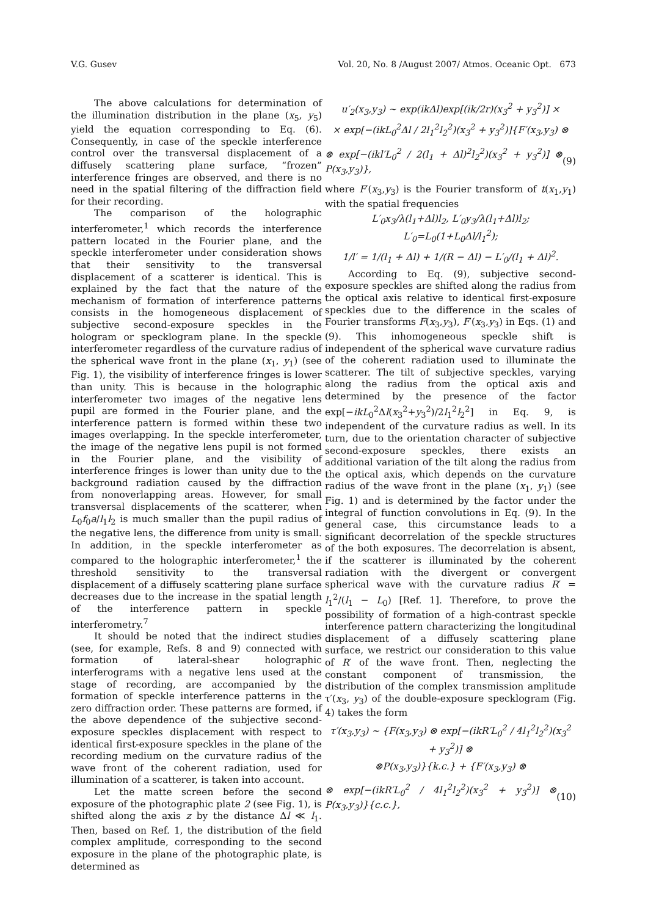V.G. Gusev Vol. 20, No. 8 /August 2007/ Atmos. Oceanic Opt. 673
The above calculations for determination of the illumination distribution in the plane (x<sub>5</sub>, y<sub>5</sub>) yield the equation corresponding to Eq. (6). Consequently, in case of the speckle interference control over the transversal displacement of a diffusely scattering plane surface, “frozen” interference fringes are observed, and there is no need in the spatial filtering of the diffraction field for their recording.
The comparison of the holographic interferometer,<sup>1</sup> which records the interference pattern located in the Fourier plane, and the speckle interferometer under consideration shows that their sensitivity to the transversal displacement of a scatterer is identical. This is explained by the fact that the nature of the mechanism of formation of interference patterns consists in the homogeneous displacement of subjective second-exposure speckles in the hologram or specklogram plane. In the speckle interferometer regardless of the curvature radius of the spherical wave front in the plane (x<sub>1</sub>, y<sub>1</sub>) (see Fig. 1), the visibility of interference fringes is lower than unity. This is because in the holographic interferometer two images of the negative lens pupil are formed in the Fourier plane, and the interference pattern is formed within these two images overlapping. In the speckle interferometer, the image of the negative lens pupil is not formed in the Fourier plane, and the visibility of interference fringes is lower than unity due to the background radiation caused by the diffraction from nonoverlapping areas. However, for small transversal displacements of the scatterer, when L<sub>0</sub>f<sub>0</sub>a/l<sub>1</sub>l<sub>2</sub> is much smaller than the pupil radius of the negative lens, the difference from unity is small. In addition, in the speckle interferometer as compared to the holographic interferometer,<sup>1</sup> the threshold sensitivity to the transversal displacement of a diffusely scattering plane surface decreases due to the increase in the spatial length of the interference pattern in speckle interferometry.<sup>7</sup>
It should be noted that the indirect studies (see, for example, Refs. 8 and 9) connected with formation of lateral-shear holographic interferograms with a negative lens used at the stage of recording, are accompanied by the formation of speckle interference patterns in the zero diffraction order. These patterns are formed, if the above dependence of the subjective second-exposure speckles displacement with respect to identical first-exposure speckles in the plane of the recording medium on the curvature radius of the wave front of the coherent radiation, used for illumination of a scatterer, is taken into account.
Let the matte screen before the second exposure of the photographic plate 2 (see Fig. 1), is shifted along the axis z by the distance Δl ≪ l<sub>1</sub>. Then, based on Ref. 1, the distribution of the field complex amplitude, corresponding to the second exposure in the plane of the photographic plate, is determined as
u′<sub>2</sub>(x<sub>3</sub>,y<sub>3</sub>) ~ exp(ikΔl)exp[(ik/2r)(x<sub>3</sub><sup>2</sup> + y<sub>3</sub><sup>2</sup>)] ×
× exp[−(ikL<sub>0</sub><sup>2</sup>Δl / 2l<sub>1</sub><sup>2</sup>l<sub>2</sub><sup>2</sup>)(x<sub>3</sub><sup>2</sup> + y<sub>3</sub><sup>2</sup>)]{F′(x<sub>3</sub>,y<sub>3</sub>) ⊗
⊗ exp[−(ikl′L<sub>0</sub><sup>2</sup> / 2(l<sub>1</sub> + Δl)<sup>2</sup>l<sub>2</sub><sup>2</sup>)(x<sub>3</sub><sup>2</sup> + y<sub>3</sub><sup>2</sup>)] ⊗ P(x<sub>3</sub>,y<sub>3</sub>)}, (9)
where F′(x<sub>3</sub>,y<sub>3</sub>) is the Fourier transform of t(x<sub>1</sub>,y<sub>1</sub>) with the spatial frequencies
L′<sub>0</sub>x<sub>3</sub>/λ(l<sub>1</sub>+Δl)l<sub>2</sub>, L′<sub>0</sub>y<sub>3</sub>/λ(l<sub>1</sub>+Δl)l<sub>2</sub>; L′<sub>0</sub>=L<sub>0</sub>(1+L<sub>0</sub>Δl/l<sub>1</sub><sup>2</sup>);
1/l′ = 1/(l<sub>1</sub> + Δl) + 1/(R − Δl) − L′<sub>0</sub>/(l<sub>1</sub> + Δl)<sup>2</sup>.
According to Eq. (9), subjective second-exposure speckles are shifted along the radius from the optical axis relative to identical first-exposure speckles due to the difference in the scales of Fourier transforms F(x<sub>3</sub>,y<sub>3</sub>), F′(x<sub>3</sub>,y<sub>3</sub>) in Eqs. (1) and (9). This inhomogeneous speckle shift is independent of the spherical wave curvature radius of the coherent radiation used to illuminate the scatterer. The tilt of subjective speckles, varying along the radius from the optical axis and determined by the presence of the factor exp[−ikL<sub>0</sub><sup>2</sup>Δl(x<sub>3</sub><sup>2</sup>+y<sub>3</sub><sup>2</sup>)/2l<sub>1</sub><sup>2</sup>l<sub>2</sub><sup>2</sup>] in Eq. 9, is independent of the curvature radius as well. In its turn, due to the orientation character of subjective second-exposure speckles, there exists an additional variation of the tilt along the radius from the optical axis, which depends on the curvature radius of the wave front in the plane (x<sub>1</sub>, y<sub>1</sub>) (see Fig. 1) and is determined by the factor under the integral of function convolutions in Eq. (9). In the general case, this circumstance leads to a significant decorrelation of the speckle structures of the both exposures. The decorrelation is absent, if the scatterer is illuminated by the coherent radiation with the divergent or convergent spherical wave with the curvature radius R′ = l<sub>1</sub><sup>2</sup>/(l<sub>1</sub> − L<sub>0</sub>) [Ref. 1]. Therefore, to prove the possibility of formation of a high-contrast speckle interference pattern characterizing the longitudinal displacement of a diffusely scattering plane surface, we restrict our consideration to this value of R′ of the wave front. Then, neglecting the constant component of transmission, the distribution of the complex transmission amplitude τ′(x<sub>3</sub>, y<sub>3</sub>) of the double-exposure specklogram (Fig. 4) takes the form
τ′(x<sub>3</sub>,y<sub>3</sub>) ~ {F(x<sub>3</sub>,y<sub>3</sub>) ⊗ exp[−(ikR′L<sub>0</sub><sup>2</sup> / 4l<sub>1</sub><sup>2</sup>l<sub>2</sub><sup>2</sup>)(x<sub>3</sub><sup>2</sup> + y<sub>3</sub><sup>2</sup>)] ⊗
⊗P(x<sub>3</sub>,y<sub>3</sub>)}{k.c.} + {F′(x<sub>3</sub>,y<sub>3</sub>) ⊗
⊗ exp[−(ikR′L<sub>0</sub><sup>2</sup> / 4l<sub>1</sub><sup>2</sup>l<sub>2</sub><sup>2</sup>)(x<sub>3</sub><sup>2</sup> + y<sub>3</sub><sup>2</sup>)] ⊗ P(x<sub>3</sub>,y<sub>3</sub>)}{c.c.}, (10)